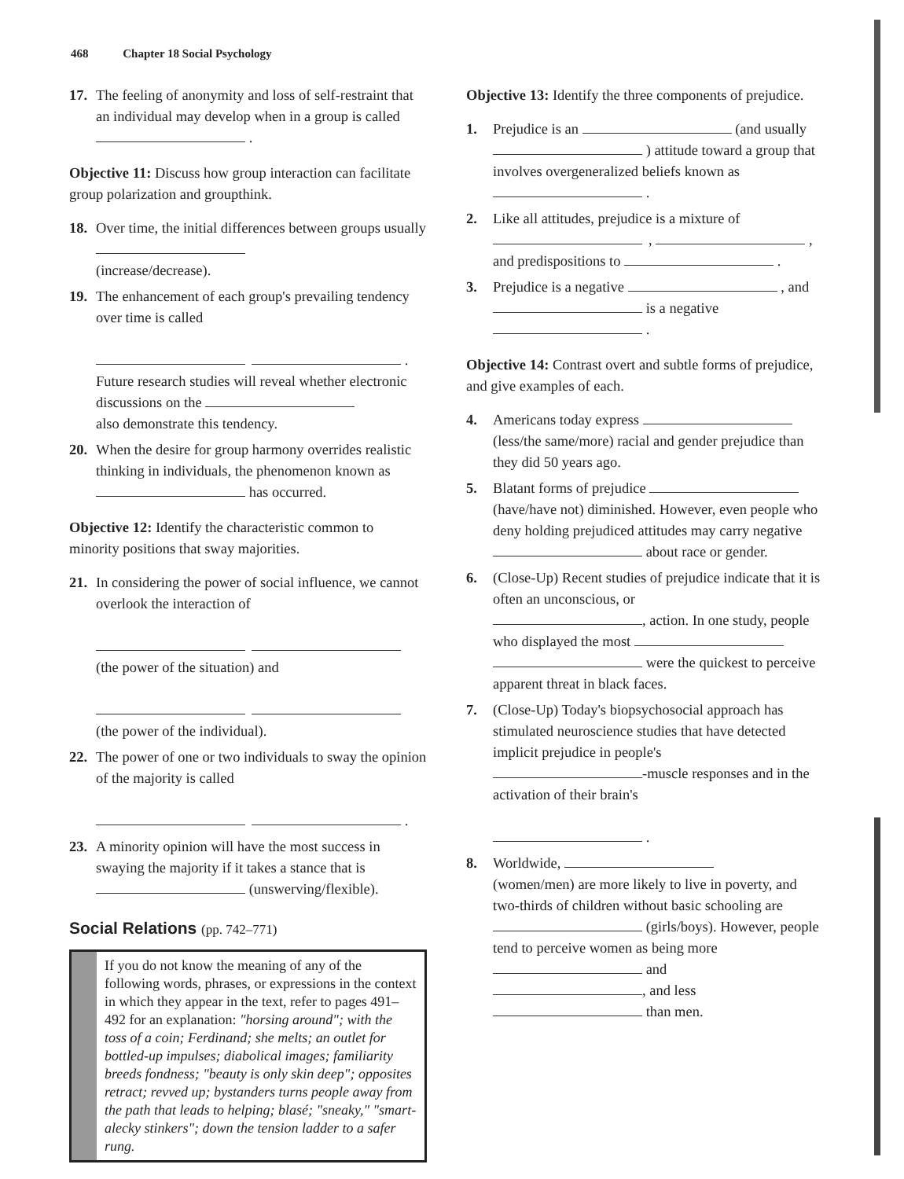468 Chapter 18 Social Psychology
17. The feeling of anonymity and loss of self-restraint that an individual may develop when in a group is called .
Objective 11: Discuss how group interaction can facilitate group polarization and groupthink.
18. Over time, the initial differences between groups usually
(increase/decrease).
19. The enhancement of each group's prevailing tendency over time is called
.
Future research studies will reveal whether electronic discussions on the
also demonstrate this tendency.
20. When the desire for group harmony overrides realistic thinking in individuals, the phenomenon known as has occurred.
Objective 12: Identify the characteristic common to minority positions that sway majorities.
21. In considering the power of social influence, we cannot overlook the interaction of
(the power of the situation) and
(the power of the individual).
22. The power of one or two individuals to sway the opinion of the majority is called
.
23. A minority opinion will have the most success in swaying the majority if it takes a stance that is (unswerving/flexible).
Social Relations (pp. 742–771)
If you do not know the meaning of any of the following words, phrases, or expressions in the context in which they appear in the text, refer to pages 491–492 for an explanation: "horsing around"; with the toss of a coin; Ferdinand; she melts; an outlet for bottled-up impulses; diabolical images; familiarity breeds fondness; "beauty is only skin deep"; opposites retract; revved up; bystanders turns people away from the path that leads to helping; blasé; "sneaky," "smart-alecky stinkers"; down the tension ladder to a safer rung.
Objective 13: Identify the three components of prejudice.
1. Prejudice is an (and usually ) attitude toward a group that involves overgeneralized beliefs known as .
2. Like all attitudes, prejudice is a mixture of
, ,
and predispositions to .
3. Prejudice is a negative , and is a negative
.
Objective 14: Contrast overt and subtle forms of prejudice, and give examples of each.
4. Americans today express (less/the same/more) racial and gender prejudice than they did 50 years ago.
5. Blatant forms of prejudice (have/have not) diminished. However, even people who deny holding prejudiced attitudes may carry negative about race or gender.
6. (Close-Up) Recent studies of prejudice indicate that it is often an unconscious, or
, action. In one study, people who displayed the most
were the quickest to perceive apparent threat in black faces.
7. (Close-Up) Today's biopsychosocial approach has stimulated neuroscience studies that have detected implicit prejudice in people's
-muscle responses and in the activation of their brain's
.
8. Worldwide,
(women/men) are more likely to live in poverty, and two-thirds of children without basic schooling are (girls/boys). However, people tend to perceive women as being more and
, and less
than men.